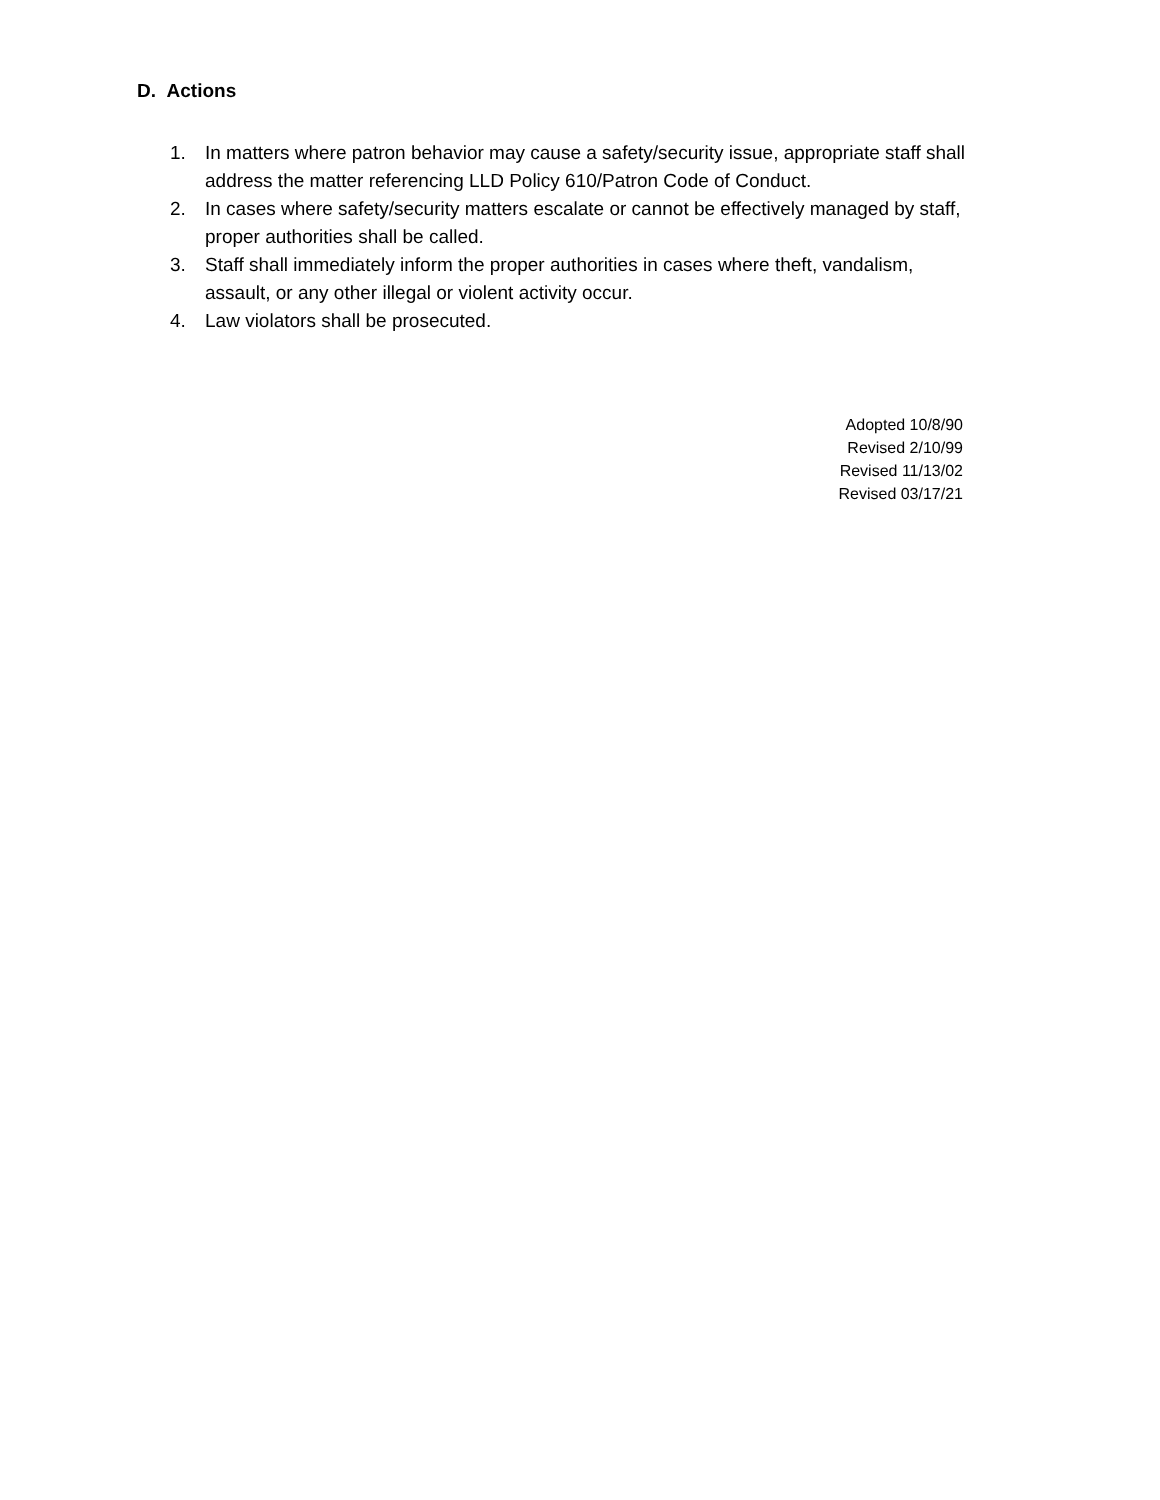D. Actions
1. In matters where patron behavior may cause a safety/security issue, appropriate staff shall address the matter referencing LLD Policy 610/Patron Code of Conduct.
2. In cases where safety/security matters escalate or cannot be effectively managed by staff, proper authorities shall be called.
3. Staff shall immediately inform the proper authorities in cases where theft, vandalism, assault, or any other illegal or violent activity occur.
4. Law violators shall be prosecuted.
Adopted 10/8/90
Revised 2/10/99
Revised 11/13/02
Revised 03/17/21